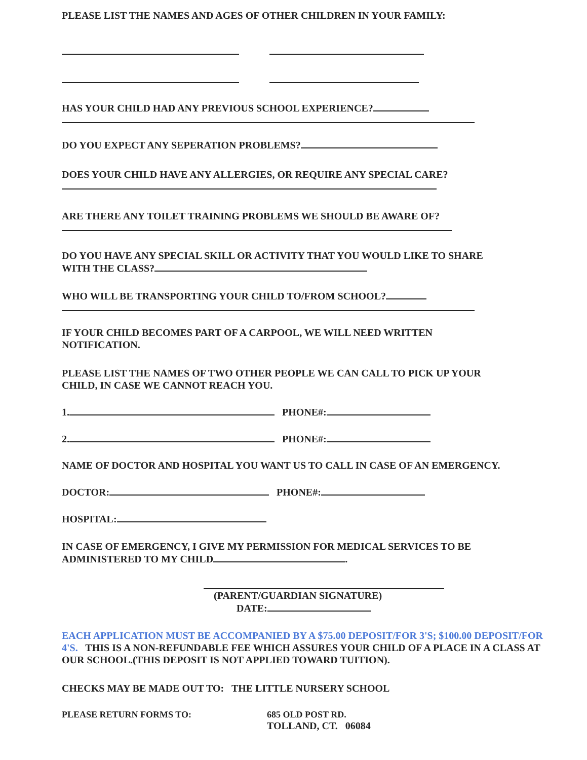PLEASE LIST THE NAMES AND AGES OF OTHER CHILDREN IN YOUR FAMILY:
HAS YOUR CHILD HAD ANY PREVIOUS SCHOOL EXPERIENCE?
DO YOU EXPECT ANY SEPERATION PROBLEMS?
DOES YOUR CHILD HAVE ANY ALLERGIES, OR REQUIRE ANY SPECIAL CARE?
ARE THERE ANY TOILET TRAINING PROBLEMS WE SHOULD BE AWARE OF?
DO YOU HAVE ANY SPECIAL SKILL OR ACTIVITY THAT YOU WOULD LIKE TO SHARE
WITH THE CLASS?
WHO WILL BE TRANSPORTING YOUR CHILD TO/FROM SCHOOL?
IF YOUR CHILD BECOMES PART OF A CARPOOL, WE WILL NEED WRITTEN
NOTIFICATION.
PLEASE LIST THE NAMES OF TWO OTHER PEOPLE WE CAN CALL TO PICK UP YOUR
CHILD, IN CASE WE CANNOT REACH YOU.
1. PHONE#:
2. PHONE#:
NAME OF DOCTOR AND HOSPITAL YOU WANT US TO CALL IN CASE OF AN EMERGENCY.
DOCTOR: PHONE#:
HOSPITAL:
IN CASE OF EMERGENCY, I GIVE MY PERMISSION FOR MEDICAL SERVICES TO BE
ADMINISTERED TO MY CHILD .
(PARENT/GUARDIAN SIGNATURE)
DATE:
EACH APPLICATION MUST BE ACCOMPANIED BY A $75.00 DEPOSIT/FOR 3'S; $100.00 DEPOSIT/FOR 4'S. THIS IS A NON-REFUNDABLE FEE WHICH ASSURES YOUR CHILD OF A PLACE IN A CLASS AT OUR SCHOOL.(THIS DEPOSIT IS NOT APPLIED TOWARD TUITION).
CHECKS MAY BE MADE OUT TO: THE LITTLE NURSERY SCHOOL
PLEASE RETURN FORMS TO: 685 OLD POST RD.
TOLLAND, CT. 06084